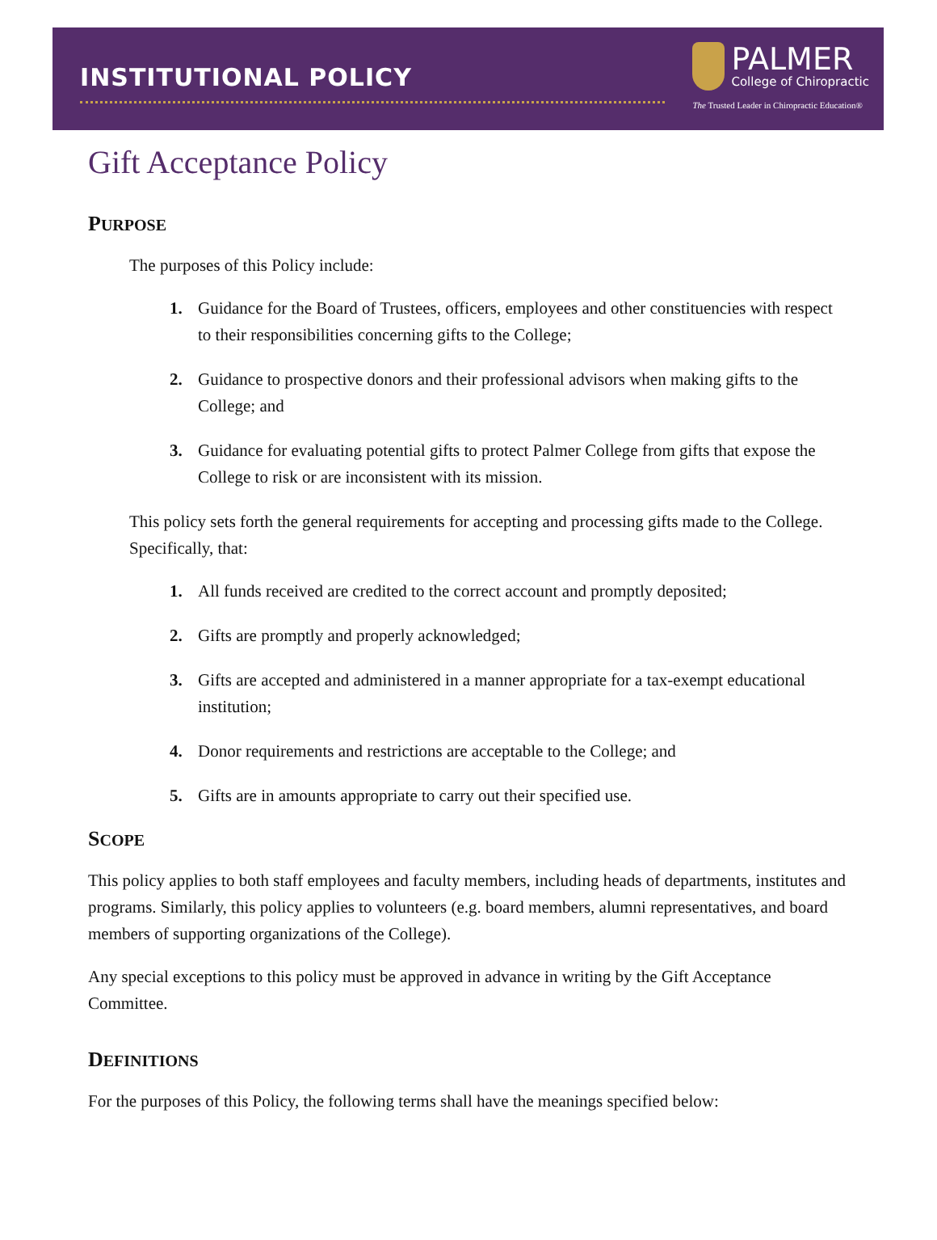INSTITUTIONAL POLICY
PALMER
College of Chiropractic
The Trusted Leader in Chiropractic Education®
Gift Acceptance Policy
PURPOSE
The purposes of this Policy include:
1. Guidance for the Board of Trustees, officers, employees and other constituencies with respect to their responsibilities concerning gifts to the College;
2. Guidance to prospective donors and their professional advisors when making gifts to the College; and
3. Guidance for evaluating potential gifts to protect Palmer College from gifts that expose the College to risk or are inconsistent with its mission.
This policy sets forth the general requirements for accepting and processing gifts made to the College. Specifically, that:
1. All funds received are credited to the correct account and promptly deposited;
2. Gifts are promptly and properly acknowledged;
3. Gifts are accepted and administered in a manner appropriate for a tax-exempt educational institution;
4. Donor requirements and restrictions are acceptable to the College; and
5. Gifts are in amounts appropriate to carry out their specified use.
SCOPE
This policy applies to both staff employees and faculty members, including heads of departments, institutes and programs. Similarly, this policy applies to volunteers (e.g. board members, alumni representatives, and board members of supporting organizations of the College).
Any special exceptions to this policy must be approved in advance in writing by the Gift Acceptance Committee.
DEFINITIONS
For the purposes of this Policy, the following terms shall have the meanings specified below: